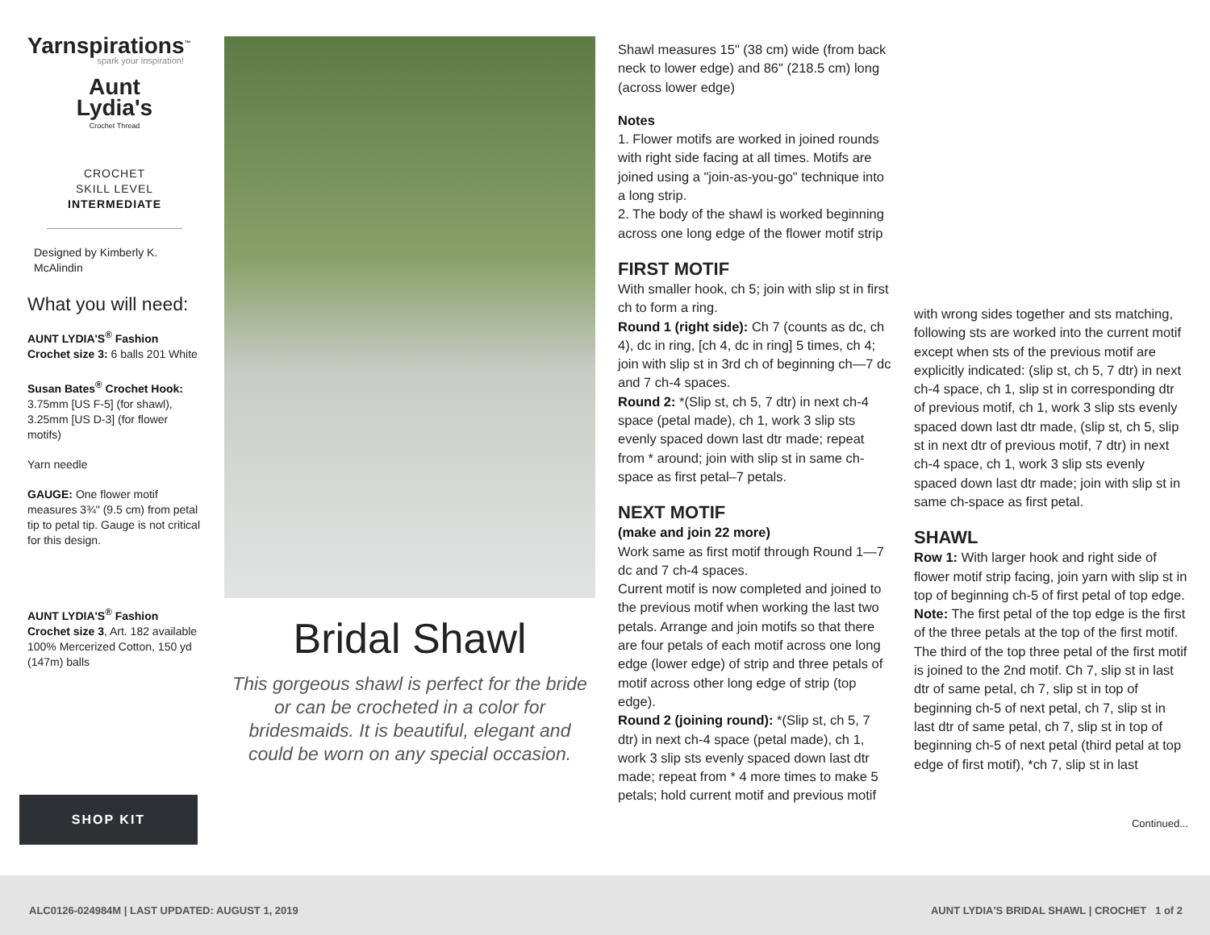Yarnspirations<sup>™</sup>
spark your inspiration!
Aunt
Lydia's
Crochet Thread
CROCHET
SKILL LEVEL
INTERMEDIATE
Designed by Kimberly K. McAlindin
What you will need:
AUNT LYDIA'S<sup>®</sup> Fashion Crochet size 3: 6 balls 201 White
Susan Bates<sup>®</sup> Crochet Hook: 3.75mm [US F-5] (for shawl), 3.25mm [US D-3] (for flower motifs)
Yarn needle
GAUGE: One flower motif measures 3¾" (9.5 cm) from petal tip to petal tip. Gauge is not critical for this design.
AUNT LYDIA'S<sup>®</sup> Fashion Crochet size 3, Art. 182 available 100% Mercerized Cotton, 150 yd (147m) balls
SHOP KIT
Bridal Shawl
This gorgeous shawl is perfect for the bride or can be crocheted in a color for bridesmaids. It is beautiful, elegant and could be worn on any special occasion.
Shawl measures 15" (38 cm) wide (from back neck to lower edge) and 86" (218.5 cm) long (across lower edge)
Notes
1. Flower motifs are worked in joined rounds with right side facing at all times. Motifs are joined using a "join-as-you-go" technique into a long strip.
2. The body of the shawl is worked beginning across one long edge of the flower motif strip
FIRST MOTIF
With smaller hook, ch 5; join with slip st in first ch to form a ring.
Round 1 (right side): Ch 7 (counts as dc, ch 4), dc in ring, [ch 4, dc in ring] 5 times, ch 4; join with slip st in 3rd ch of beginning ch—7 dc and 7 ch-4 spaces.
Round 2: *(Slip st, ch 5, 7 dtr) in next ch-4 space (petal made), ch 1, work 3 slip sts evenly spaced down last dtr made; repeat from * around; join with slip st in same ch-space as first petal–7 petals.
NEXT MOTIF
(make and join 22 more)
Work same as first motif through Round 1—7 dc and 7 ch-4 spaces.
Current motif is now completed and joined to the previous motif when working the last two petals. Arrange and join motifs so that there are four petals of each motif across one long edge (lower edge) of strip and three petals of motif across other long edge of strip (top edge).
Round 2 (joining round): *(Slip st, ch 5, 7 dtr) in next ch-4 space (petal made), ch 1, work 3 slip sts evenly spaced down last dtr made; repeat from * 4 more times to make 5 petals; hold current motif and previous motif
with wrong sides together and sts matching, following sts are worked into the current motif except when sts of the previous motif are explicitly indicated: (slip st, ch 5, 7 dtr) in next ch-4 space, ch 1, slip st in corresponding dtr of previous motif, ch 1, work 3 slip sts evenly spaced down last dtr made, (slip st, ch 5, slip st in next dtr of previous motif, 7 dtr) in next ch-4 space, ch 1, work 3 slip sts evenly spaced down last dtr made; join with slip st in same ch-space as first petal.
SHAWL
Row 1: With larger hook and right side of flower motif strip facing, join yarn with slip st in top of beginning ch-5 of first petal of top edge. Note: The first petal of the top edge is the first of the three petals at the top of the first motif. The third of the top three petal of the first motif is joined to the 2nd motif. Ch 7, slip st in last dtr of same petal, ch 7, slip st in top of beginning ch-5 of next petal, ch 7, slip st in last dtr of same petal, ch 7, slip st in top of beginning ch-5 of next petal (third petal at top edge of first motif), *ch 7, slip st in last
Continued...
ALC0126-024984M | LAST UPDATED: AUGUST 1, 2019 AUNT LYDIA'S BRIDAL SHAWL | CROCHET 1 of 2